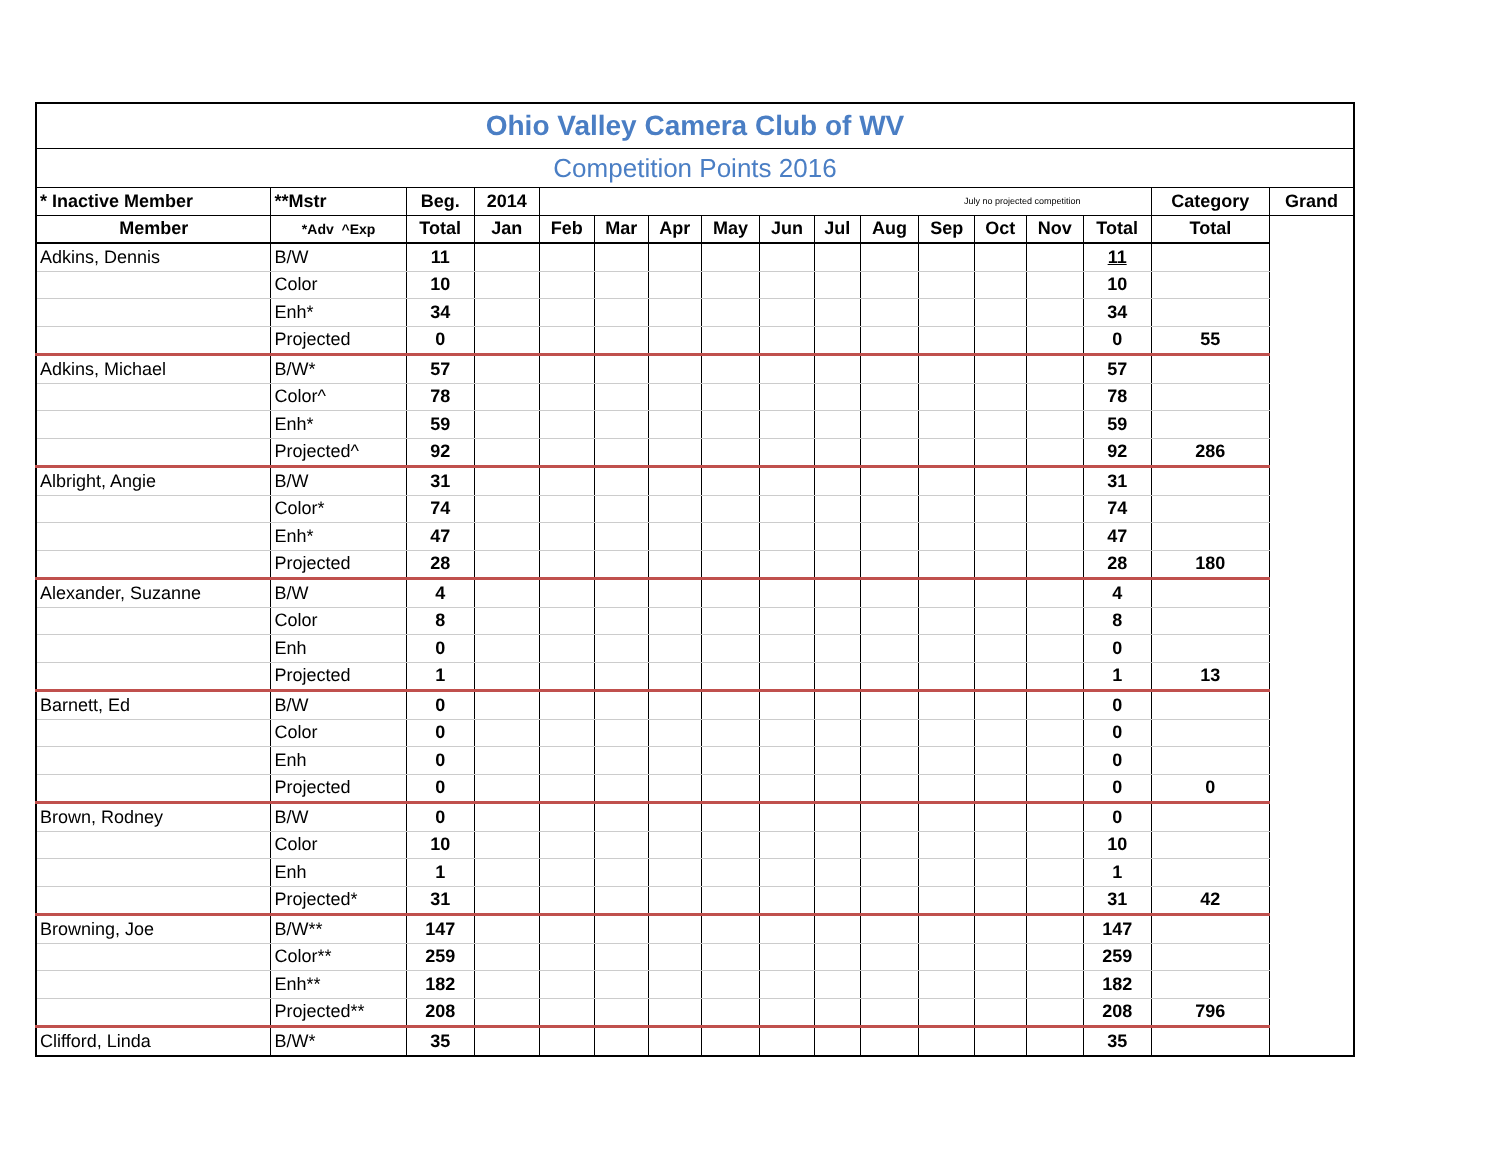| Ohio Valley Camera Club of WV | | | | | | | | | | | | | | | | |
| Competition Points 2016 | | | | | | | | | | | | | | | | |
| * Inactive Member | **Mstr | Beg. | 2014 | July no projected competition | | | | | | | | | | | Category | Grand |
| Member | *Adv ^Exp | Total | Jan | Feb | Mar | Apr | May | Jun | Jul | Aug | Sep | Oct | Nov | Total | Total | |
| Adkins, Dennis | B/W | 11 | | | | | | | | | | | | 11 | | |
| | Color | 10 | | | | | | | | | | | | 10 | | |
| | Enh* | 34 | | | | | | | | | | | | 34 | | |
| | Projected | 0 | | | | | | | | | | | | 0 | 55 | |
| Adkins, Michael | B/W* | 57 | | | | | | | | | | | | 57 | | |
| | Color^ | 78 | | | | | | | | | | | | 78 | | |
| | Enh* | 59 | | | | | | | | | | | | 59 | | |
| | Projected^ | 92 | | | | | | | | | | | | 92 | 286 | |
| Albright, Angie | B/W | 31 | | | | | | | | | | | | 31 | | |
| | Color* | 74 | | | | | | | | | | | | 74 | | |
| | Enh* | 47 | | | | | | | | | | | | 47 | | |
| | Projected | 28 | | | | | | | | | | | | 28 | 180 | |
| Alexander, Suzanne | B/W | 4 | | | | | | | | | | | | 4 | | |
| | Color | 8 | | | | | | | | | | | | 8 | | |
| | Enh | 0 | | | | | | | | | | | | 0 | | |
| | Projected | 1 | | | | | | | | | | | | 1 | 13 | |
| Barnett, Ed | B/W | 0 | | | | | | | | | | | | 0 | | |
| | Color | 0 | | | | | | | | | | | | 0 | | |
| | Enh | 0 | | | | | | | | | | | | 0 | | |
| | Projected | 0 | | | | | | | | | | | | 0 | 0 | |
| Brown, Rodney | B/W | 0 | | | | | | | | | | | | 0 | | |
| | Color | 10 | | | | | | | | | | | | 10 | | |
| | Enh | 1 | | | | | | | | | | | | 1 | | |
| | Projected* | 31 | | | | | | | | | | | | 31 | 42 | |
| Browning, Joe | B/W** | 147 | | | | | | | | | | | | 147 | | |
| | Color** | 259 | | | | | | | | | | | | 259 | | |
| | Enh** | 182 | | | | | | | | | | | | 182 | | |
| | Projected** | 208 | | | | | | | | | | | | 208 | 796 | |
| Clifford, Linda | B/W* | 35 | | | | | | | | | | | | 35 | | |